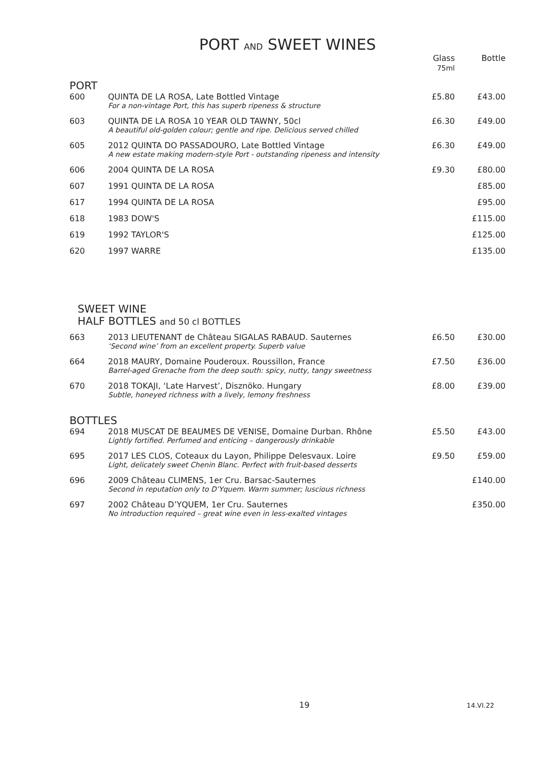PORT AND SWEET WINES
| | | Glass 75ml | Bottle |
| PORT | | | |
| 600 | QUINTA DE LA ROSA, Late Bottled Vintage For a non-vintage Port, this has superb ripeness & structure | £5.80 | £43.00 |
| 603 | QUINTA DE LA ROSA 10 YEAR OLD TAWNY, 50cl A beautiful old-golden colour; gentle and ripe. Delicious served chilled | £6.30 | £49.00 |
| 605 | 2012 QUINTA DO PASSADOURO, Late Bottled Vintage A new estate making modern-style Port - outstanding ripeness and intensity | £6.30 | £49.00 |
| 606 | 2004 QUINTA DE LA ROSA | £9.30 | £80.00 |
| 607 | 1991 QUINTA DE LA ROSA | | £85.00 |
| 617 | 1994 QUINTA DE LA ROSA | | £95.00 |
| 618 | 1983 DOW'S | | £115.00 |
| 619 | 1992 TAYLOR'S | | £125.00 |
| 620 | 1997 WARRE | | £135.00 |
| SWEET WINE HALF BOTTLES and 50 cl BOTTLES | | | |
| 663 | 2013 LIEUTENANT de Château SIGALAS RABAUD. Sauternes ‘Second wine’ from an excellent property. Superb value | £6.50 | £30.00 |
| 664 | 2018 MAURY, Domaine Pouderoux. Roussillon, France Barrel-aged Grenache from the deep south: spicy, nutty, tangy sweetness | £7.50 | £36.00 |
| 670 | 2018 TOKAJI, ‘Late Harvest’, Disznöko. Hungary Subtle, honeyed richness with a lively, lemony freshness | £8.00 | £39.00 |
| BOTTLES | | | |
| 694 | 2018 MUSCAT DE BEAUMES DE VENISE, Domaine Durban. Rhône Lightly fortified. Perfumed and enticing – dangerously drinkable | £5.50 | £43.00 |
| 695 | 2017 LES CLOS, Coteaux du Layon, Philippe Delesvaux. Loire Light, delicately sweet Chenin Blanc. Perfect with fruit-based desserts | £9.50 | £59.00 |
| 696 | 2009 Château CLIMENS, 1er Cru. Barsac-Sauternes Second in reputation only to D’Yquem. Warm summer; luscious richness | | £140.00 |
| 697 | 2002 Château D’YQUEM, 1er Cru. Sauternes No introduction required – great wine even in less-exalted vintages | | £350.00 |
19 14.VI.22